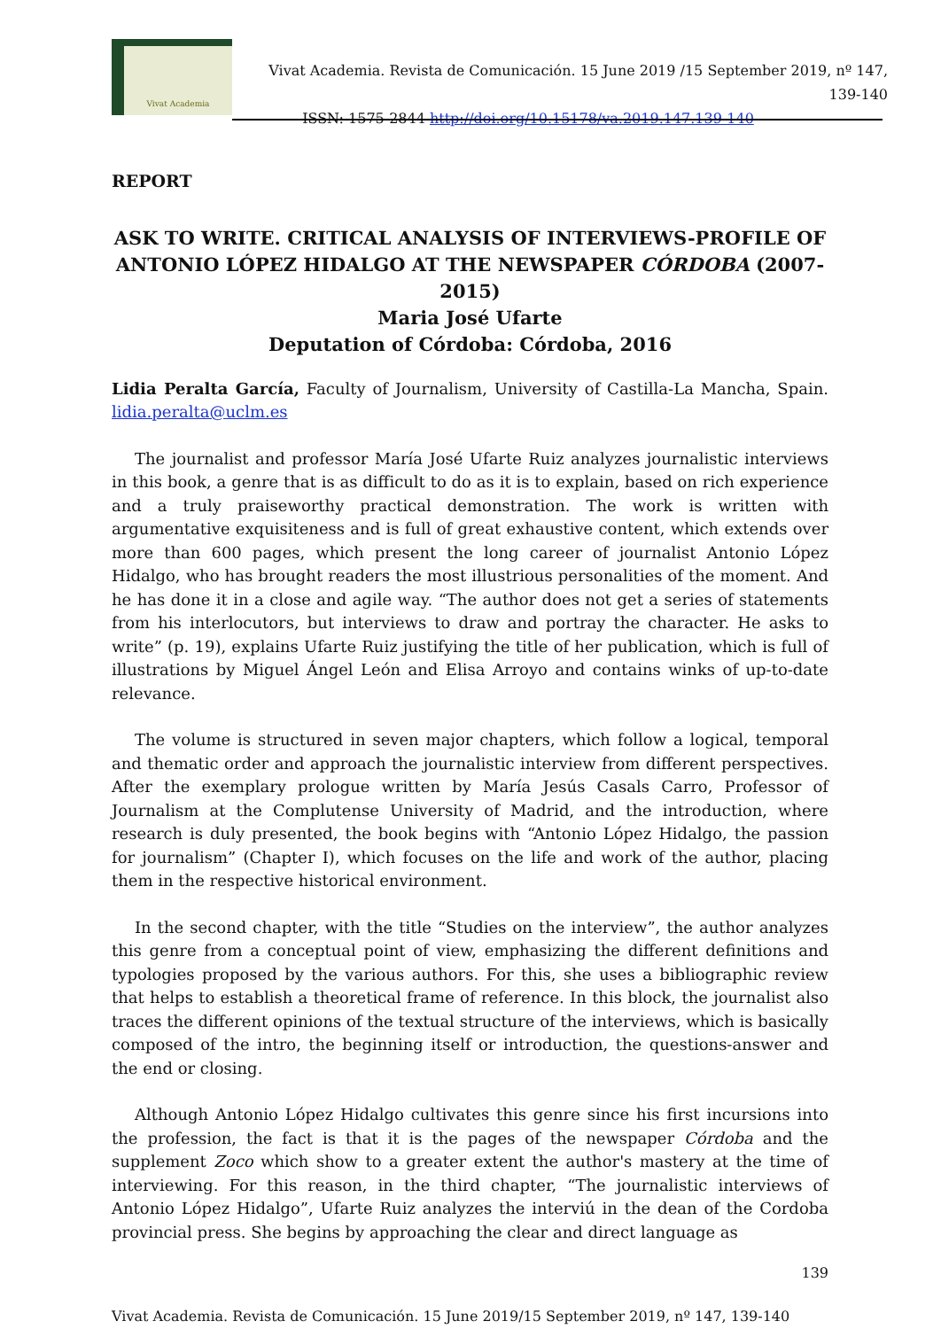Vivat Academia
Vivat Academia. Revista de Comunicación. 15 June 2019 /15 September 2019, nº 147, 139-140
ISSN: 1575-2844 http://doi.org/10.15178/va.2019.147.139-140
REPORT
ASK TO WRITE. CRITICAL ANALYSIS OF INTERVIEWS-PROFILE OF ANTONIO LÓPEZ HIDALGO AT THE NEWSPAPER CÓRDOBA (2007-2015)
Maria José Ufarte
Deputation of Córdoba: Córdoba, 2016
Lidia Peralta García, Faculty of Journalism, University of Castilla-La Mancha, Spain. lidia.peralta@uclm.es
The journalist and professor María José Ufarte Ruiz analyzes journalistic interviews in this book, a genre that is as difficult to do as it is to explain, based on rich experience and a truly praiseworthy practical demonstration. The work is written with argumentative exquisiteness and is full of great exhaustive content, which extends over more than 600 pages, which present the long career of journalist Antonio López Hidalgo, who has brought readers the most illustrious personalities of the moment. And he has done it in a close and agile way. “The author does not get a series of statements from his interlocutors, but interviews to draw and portray the character. He asks to write” (p. 19), explains Ufarte Ruiz justifying the title of her publication, which is full of illustrations by Miguel Ángel León and Elisa Arroyo and contains winks of up-to-date relevance.
The volume is structured in seven major chapters, which follow a logical, temporal and thematic order and approach the journalistic interview from different perspectives. After the exemplary prologue written by María Jesús Casals Carro, Professor of Journalism at the Complutense University of Madrid, and the introduction, where research is duly presented, the book begins with “Antonio López Hidalgo, the passion for journalism” (Chapter I), which focuses on the life and work of the author, placing them in the respective historical environment.
In the second chapter, with the title “Studies on the interview”, the author analyzes this genre from a conceptual point of view, emphasizing the different definitions and typologies proposed by the various authors. For this, she uses a bibliographic review that helps to establish a theoretical frame of reference. In this block, the journalist also traces the different opinions of the textual structure of the interviews, which is basically composed of the intro, the beginning itself or introduction, the questions-answer and the end or closing.
Although Antonio López Hidalgo cultivates this genre since his first incursions into the profession, the fact is that it is the pages of the newspaper Córdoba and the supplement Zoco which show to a greater extent the author's mastery at the time of interviewing. For this reason, in the third chapter, “The journalistic interviews of Antonio López Hidalgo”, Ufarte Ruiz analyzes the interviú in the dean of the Cordoba provincial press. She begins by approaching the clear and direct language as
139
Vivat Academia. Revista de Comunicación. 15 June 2019/15 September 2019, nº 147, 139-140